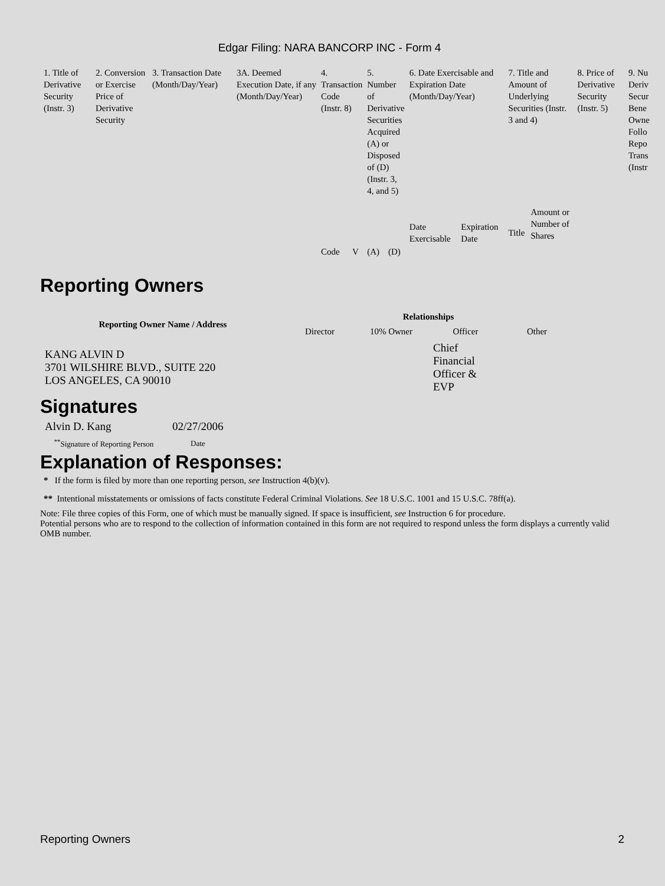Edgar Filing: NARA BANCORP INC - Form 4
| 1. Title of Derivative Security (Instr. 3) | 2. Conversion or Exercise Price of Derivative Security | 3. Transaction Date (Month/Day/Year) | 3A. Deemed Execution Date, if any (Month/Day/Year) | 4. Transaction Code (Instr. 8) | | 5. Number of Derivative Securities Acquired (A) or Disposed of (D) (Instr. 3, 4, and 5) | | 6. Date Exercisable and Expiration Date (Month/Day/Year) | | 7. Title and Amount of Underlying Securities (Instr. 3 and 4) | | 8. Price of Derivative Security (Instr. 5) | 9. Nu Deriv Secur Bene Owne Follo Repo Trans (Instr |
| | | | | | | | | Date Exercisable | Expiration Date | Title | Amount or Number of Shares | | |
| | | | | Code | V | (A) | (D) | | | | | | |
Reporting Owners
| Reporting Owner Name / Address | Relationships | | | |
| --- | --- | --- | --- | --- |
| | Director | 10% Owner | Officer | Other |
| KANG ALVIN D 3701 WILSHIRE BLVD., SUITE 220 LOS ANGELES, CA 90010 | | | Chief Financial Officer & EVP | |
Signatures
| Alvin D. Kang | 02/27/2006 |
| <sup>**</sup> Signature of Reporting Person | Date |
Explanation of Responses:
* If the form is filed by more than one reporting person, see Instruction 4(b)(v).
** Intentional misstatements or omissions of facts constitute Federal Criminal Violations. See 18 U.S.C. 1001 and 15 U.S.C. 78ff(a).
Note: File three copies of this Form, one of which must be manually signed. If space is insufficient, see Instruction 6 for procedure.
Potential persons who are to respond to the collection of information contained in this form are not required to respond unless the form displays a currently valid OMB number.
Reporting Owners 2